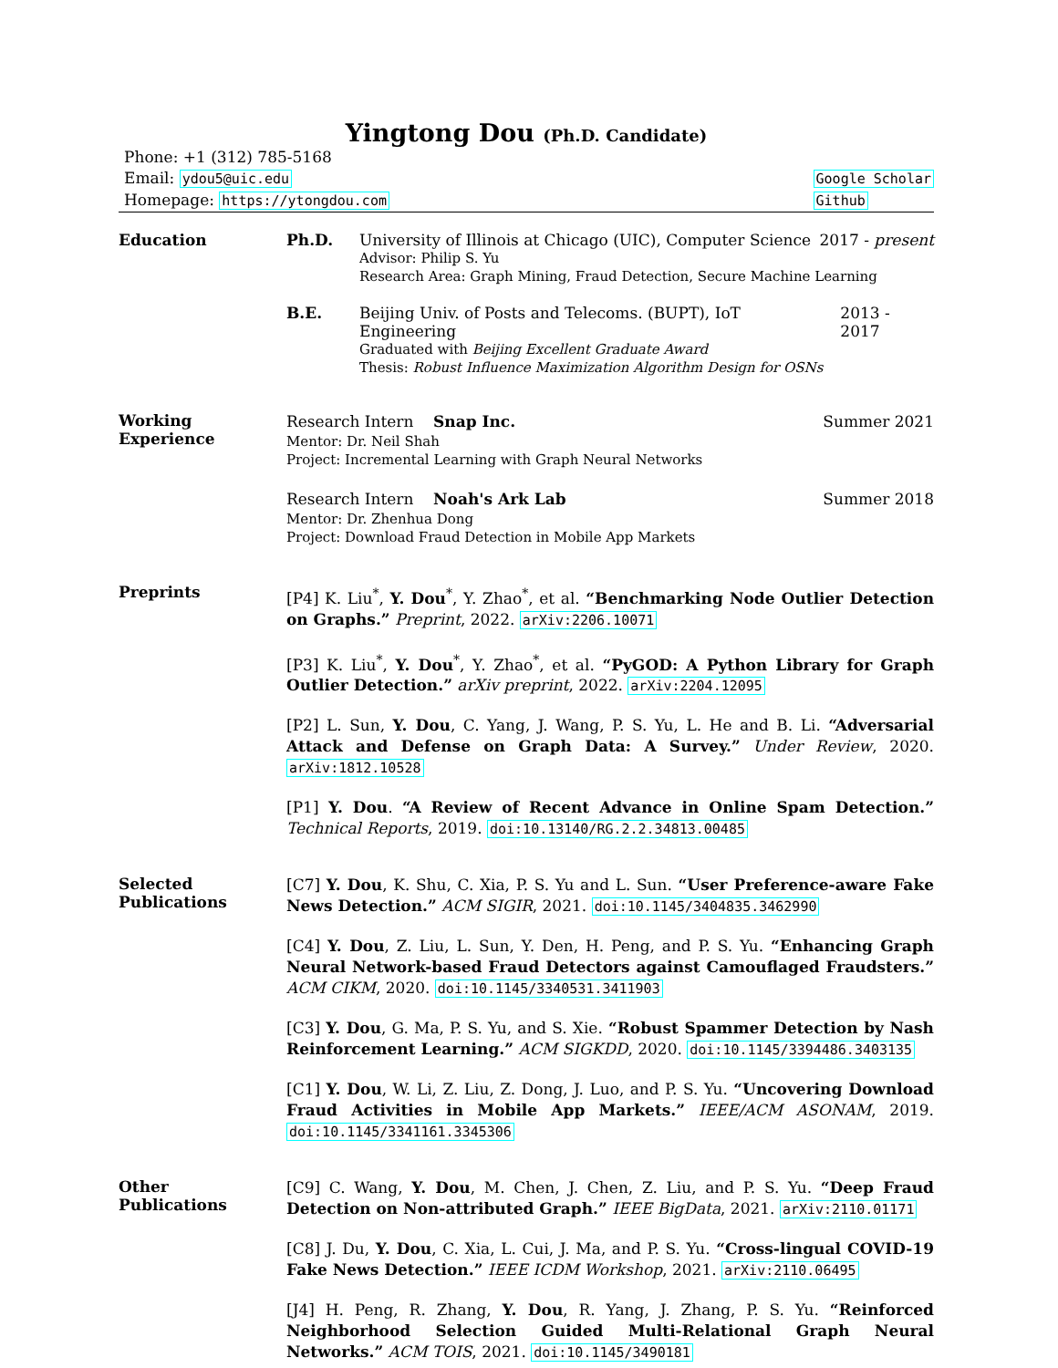Yingtong Dou (Ph.D. Candidate)
Phone: +1 (312) 785-5168
Email: ydou5@uic.edu
Homepage: https://ytongdou.com
Google Scholar
Github
Education Ph.D. University of Illinois at Chicago (UIC), Computer Science 2017 - present
Advisor: Philip S. Yu
Research Area: Graph Mining, Fraud Detection, Secure Machine Learning
B.E. Beijing Univ. of Posts and Telecoms. (BUPT), IoT Engineering 2013 - 2017
Graduated with Beijing Excellent Graduate Award
Thesis: Robust Influence Maximization Algorithm Design for OSNs
Working
Experience
Research Intern Snap Inc. Summer 2021
Mentor: Dr. Neil Shah
Project: Incremental Learning with Graph Neural Networks
Research Intern Noah's Ark Lab Summer 2018
Mentor: Dr. Zhenhua Dong
Project: Download Fraud Detection in Mobile App Markets
Preprints
[P4] K. Liu<sup>*</sup>, Y. Dou<sup>*</sup>, Y. Zhao<sup>*</sup>, et al. “Benchmarking Node Outlier Detection on Graphs.” Preprint, 2022. arXiv:2206.10071
[P3] K. Liu<sup>*</sup>, Y. Dou<sup>*</sup>, Y. Zhao<sup>*</sup>, et al. “PyGOD: A Python Library for Graph Outlier Detection.” arXiv preprint, 2022. arXiv:2204.12095
[P2] L. Sun, Y. Dou, C. Yang, J. Wang, P. S. Yu, L. He and B. Li. “Adversarial Attack and Defense on Graph Data: A Survey.” Under Review, 2020. arXiv:1812.10528
[P1] Y. Dou. “A Review of Recent Advance in Online Spam Detection.” Technical Reports, 2019. doi:10.13140/RG.2.2.34813.00485
Selected
Publications
[C7] Y. Dou, K. Shu, C. Xia, P. S. Yu and L. Sun. “User Preference-aware Fake News Detection.” ACM SIGIR, 2021. doi:10.1145/3404835.3462990
[C4] Y. Dou, Z. Liu, L. Sun, Y. Den, H. Peng, and P. S. Yu. “Enhancing Graph Neural Network-based Fraud Detectors against Camouflaged Fraudsters.” ACM CIKM, 2020. doi:10.1145/3340531.3411903
[C3] Y. Dou, G. Ma, P. S. Yu, and S. Xie. “Robust Spammer Detection by Nash Reinforcement Learning.” ACM SIGKDD, 2020. doi:10.1145/3394486.3403135
[C1] Y. Dou, W. Li, Z. Liu, Z. Dong, J. Luo, and P. S. Yu. “Uncovering Download Fraud Activities in Mobile App Markets.” IEEE/ACM ASONAM, 2019. doi:10.1145/3341161.3345306
Other
Publications
[C9] C. Wang, Y. Dou, M. Chen, J. Chen, Z. Liu, and P. S. Yu. “Deep Fraud Detection on Non-attributed Graph.” IEEE BigData, 2021. arXiv:2110.01171
[C8] J. Du, Y. Dou, C. Xia, L. Cui, J. Ma, and P. S. Yu. “Cross-lingual COVID-19 Fake News Detection.” IEEE ICDM Workshop, 2021. arXiv:2110.06495
[J4] H. Peng, R. Zhang, Y. Dou, R. Yang, J. Zhang, P. S. Yu. “Reinforced Neighborhood Selection Guided Multi-Relational Graph Neural Networks.” ACM TOIS, 2021. doi:10.1145/3490181